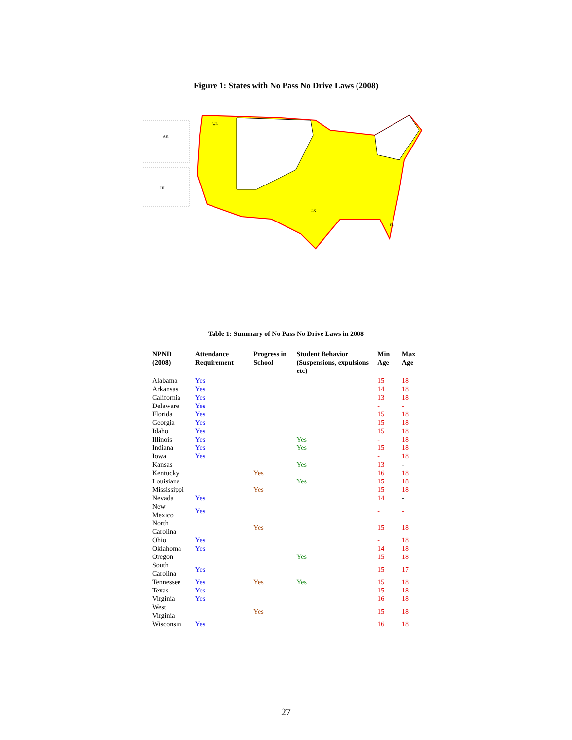Figure 1: States with No Pass No Drive Laws (2008)
WA
TX
FL
AK
HI
Table 1: Summary of No Pass No Drive Laws in 2008
| NPND (2008) | Attendance Requirement | Progress in School | Student Behavior (Suspensions, expulsions etc) | Min Age | Max Age |
| --- | --- | --- | --- | --- | --- |
| Alabama | Yes | | | 15 | 18 |
| Arkansas | Yes | | | 14 | 18 |
| California | Yes | | | 13 | 18 |
| Delaware | Yes | | | - | - |
| Florida | Yes | | | 15 | 18 |
| Georgia | Yes | | | 15 | 18 |
| Idaho | Yes | | | 15 | 18 |
| Illinois | Yes | | Yes | - | 18 |
| Indiana | Yes | | Yes | 15 | 18 |
| Iowa | Yes | | | - | 18 |
| Kansas | | | Yes | 13 | - |
| Kentucky | | Yes | | 16 | 18 |
| Louisiana | | | Yes | 15 | 18 |
| Mississippi | | Yes | | 15 | 18 |
| Nevada | Yes | | | 14 | - |
| New Mexico | Yes | | | - | - |
| North Carolina | | Yes | | 15 | 18 |
| Ohio | Yes | | | - | 18 |
| Oklahoma | Yes | | | 14 | 18 |
| Oregon | | | Yes | 15 | 18 |
| South Carolina | Yes | | | 15 | 17 |
| Tennessee | Yes | Yes | Yes | 15 | 18 |
| Texas | Yes | | | 15 | 18 |
| Virginia | Yes | | | 16 | 18 |
| West Virginia | | Yes | | 15 | 18 |
| Wisconsin | Yes | | | 16 | 18 |
27